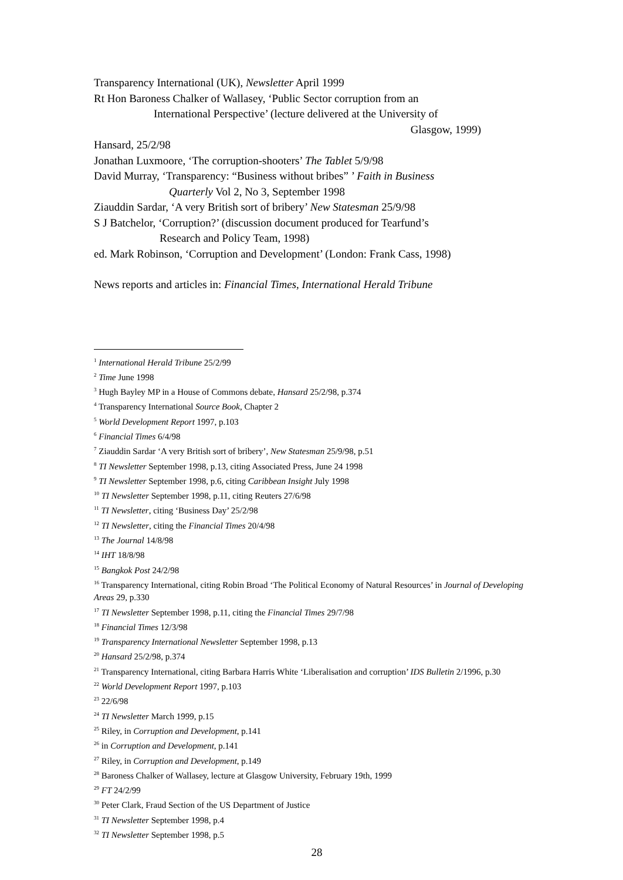Transparency International (UK), Newsletter April 1999
Rt Hon Baroness Chalker of Wallasey, ‘Public Sector corruption from an
International Perspective’ (lecture delivered at the University of
Glasgow, 1999)
Hansard, 25/2/98
Jonathan Luxmoore, ‘The corruption-shooters’ The Tablet 5/9/98
David Murray, ‘Transparency: “Business without bribes” ’ Faith in Business
Quarterly Vol 2, No 3, September 1998
Ziauddin Sardar, ‘A very British sort of bribery’ New Statesman 25/9/98
S J Batchelor, ‘Corruption?’ (discussion document produced for Tearfund’s
Research and Policy Team, 1998)
ed. Mark Robinson, ‘Corruption and Development’ (London: Frank Cass, 1998)
News reports and articles in: Financial Times, International Herald Tribune
<sup>1</sup> International Herald Tribune 25/2/99
<sup>2</sup> Time June 1998
<sup>3</sup> Hugh Bayley MP in a House of Commons debate, Hansard 25/2/98, p.374
<sup>4</sup> Transparency International Source Book, Chapter 2
<sup>5</sup> World Development Report 1997, p.103
<sup>6</sup> Financial Times 6/4/98
<sup>7</sup> Ziauddin Sardar ‘A very British sort of bribery’, New Statesman 25/9/98, p.51
<sup>8</sup> TI Newsletter September 1998, p.13, citing Associated Press, June 24 1998
<sup>9</sup> TI Newsletter September 1998, p.6, citing Caribbean Insight July 1998
<sup>10</sup> TI Newsletter September 1998, p.11, citing Reuters 27/6/98
<sup>11</sup> TI Newsletter, citing ‘Business Day’ 25/2/98
<sup>12</sup> TI Newsletter, citing the Financial Times 20/4/98
<sup>13</sup> The Journal 14/8/98
<sup>14</sup> IHT 18/8/98
<sup>15</sup> Bangkok Post 24/2/98
<sup>16</sup> Transparency International, citing Robin Broad ‘The Political Economy of Natural Resources’ in Journal of Developing Areas 29, p.330
<sup>17</sup> TI Newsletter September 1998, p.11, citing the Financial Times 29/7/98
<sup>18</sup> Financial Times 12/3/98
<sup>19</sup> Transparency International Newsletter September 1998, p.13
<sup>20</sup> Hansard 25/2/98, p.374
<sup>21</sup> Transparency International, citing Barbara Harris White ‘Liberalisation and corruption’ IDS Bulletin 2/1996, p.30
<sup>22</sup> World Development Report 1997, p.103
<sup>23</sup> 22/6/98
<sup>24</sup> TI Newsletter March 1999, p.15
<sup>25</sup> Riley, in Corruption and Development, p.141
<sup>26</sup> in Corruption and Development, p.141
<sup>27</sup> Riley, in Corruption and Development, p.149
<sup>28</sup> Baroness Chalker of Wallasey, lecture at Glasgow University, February 19th, 1999
<sup>29</sup> FT 24/2/99
<sup>30</sup> Peter Clark, Fraud Section of the US Department of Justice
<sup>31</sup> TI Newsletter September 1998, p.4
<sup>32</sup> TI Newsletter September 1998, p.5
28